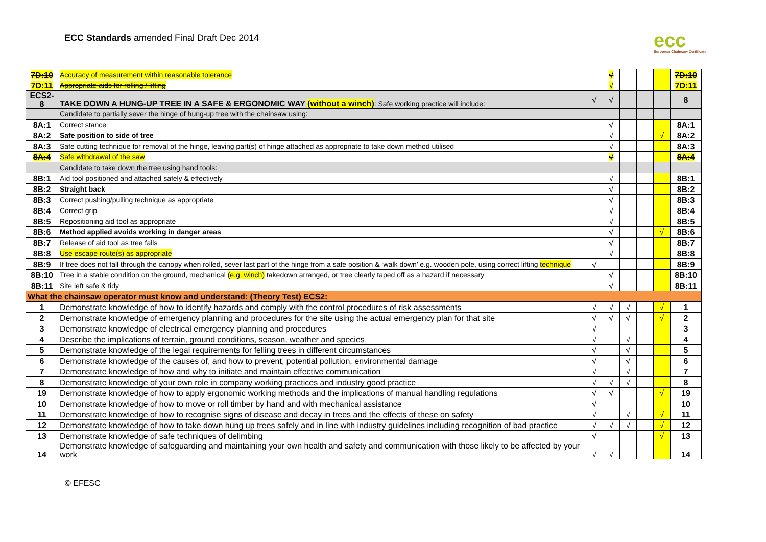ECC Standards amended Final Draft Dec 2014
ecc
European Chainsaw Certificate
| 7D:10 | Accuracy of measurement within reasonable tolerance | | √ | | | | 7D:10 |
| 7D:11 | Appropriate aids for rolling / lifting | | √ | | | | 7D:11 |
| ECS2-8 | TAKE DOWN A HUNG-UP TREE IN A SAFE & ERGONOMIC WAY (without a winch) : Safe working practice will include: | √ | √ | | | | 8 |
| | Candidate to partially sever the hinge of hung-up tree with the chainsaw using: | | | | | | |
| 8A:1 | Correct stance | | √ | | | | 8A:1 |
| 8A:2 | Safe position to side of tree | | √ | | | √ | 8A:2 |
| 8A:3 | Safe cutting technique for removal of the hinge, leaving part(s) of hinge attached as appropriate to take down method utilised | | √ | | | | 8A:3 |
| 8A:4 | Safe withdrawal of the saw | | √ | | | | 8A:4 |
| | Candidate to take down the tree using hand tools: | | | | | | |
| 8B:1 | Aid tool positioned and attached safely & effectively | | √ | | | | 8B:1 |
| 8B:2 | Straight back | | √ | | | | 8B:2 |
| 8B:3 | Correct pushing/pulling technique as appropriate | | √ | | | | 8B:3 |
| 8B:4 | Correct grip | | √ | | | | 8B:4 |
| 8B:5 | Repositioning aid tool as appropriate | | √ | | | | 8B:5 |
| 8B:6 | Method applied avoids working in danger areas | | √ | | | √ | 8B:6 |
| 8B:7 | Release of aid tool as tree falls | | √ | | | | 8B:7 |
| 8B:8 | Use escape route(s) as appropriate | | √ | | | | 8B:8 |
| 8B:9 | If tree does not fall through the canopy when rolled, sever last part of the hinge from a safe position & ‘walk down’ e.g. wooden pole, using correct lifting technique | √ | | | | | 8B:9 |
| 8B:10 | Tree in a stable condition on the ground, mechanical (e.g. winch) takedown arranged, or tree clearly taped off as a hazard if necessary | | √ | | | | 8B:10 |
| 8B:11 | Site left safe & tidy | | √ | | | | 8B:11 |
| What the chainsaw operator must know and understand: (Theory Test) ECS2: | | | | | | | |
| 1 | Demonstrate knowledge of how to identify hazards and comply with the control procedures of risk assessments | √ | √ | √ | | √ | 1 |
| 2 | Demonstrate knowledge of emergency planning and procedures for the site using the actual emergency plan for that site | √ | √ | √ | | √ | 2 |
| 3 | Demonstrate knowledge of electrical emergency planning and procedures | √ | | | | | 3 |
| 4 | Describe the implications of terrain, ground conditions, season, weather and species | √ | | √ | | | 4 |
| 5 | Demonstrate knowledge of the legal requirements for felling trees in different circumstances | √ | | √ | | | 5 |
| 6 | Demonstrate knowledge of the causes of, and how to prevent, potential pollution, environmental damage | √ | | √ | | | 6 |
| 7 | Demonstrate knowledge of how and why to initiate and maintain effective communication | √ | | √ | | | 7 |
| 8 | Demonstrate knowledge of your own role in company working practices and industry good practice | √ | √ | √ | | | 8 |
| 19 | Demonstrate knowledge of how to apply ergonomic working methods and the implications of manual handling regulations | √ | √ | | | √ | 19 |
| 10 | Demonstrate knowledge of how to move or roll timber by hand and with mechanical assistance | √ | | | | | 10 |
| 11 | Demonstrate knowledge of how to recognise signs of disease and decay in trees and the effects of these on safety | √ | | √ | | √ | 11 |
| 12 | Demonstrate knowledge of how to take down hung up trees safely and in line with industry guidelines including recognition of bad practice | √ | √ | √ | | √ | 12 |
| 13 | Demonstrate knowledge of safe techniques of delimbing | √ | | | | √ | 13 |
| 14 | Demonstrate knowledge of safeguarding and maintaining your own health and safety and communication with those likely to be affected by your work | √ | √ | | | | 14 |
© EFESC